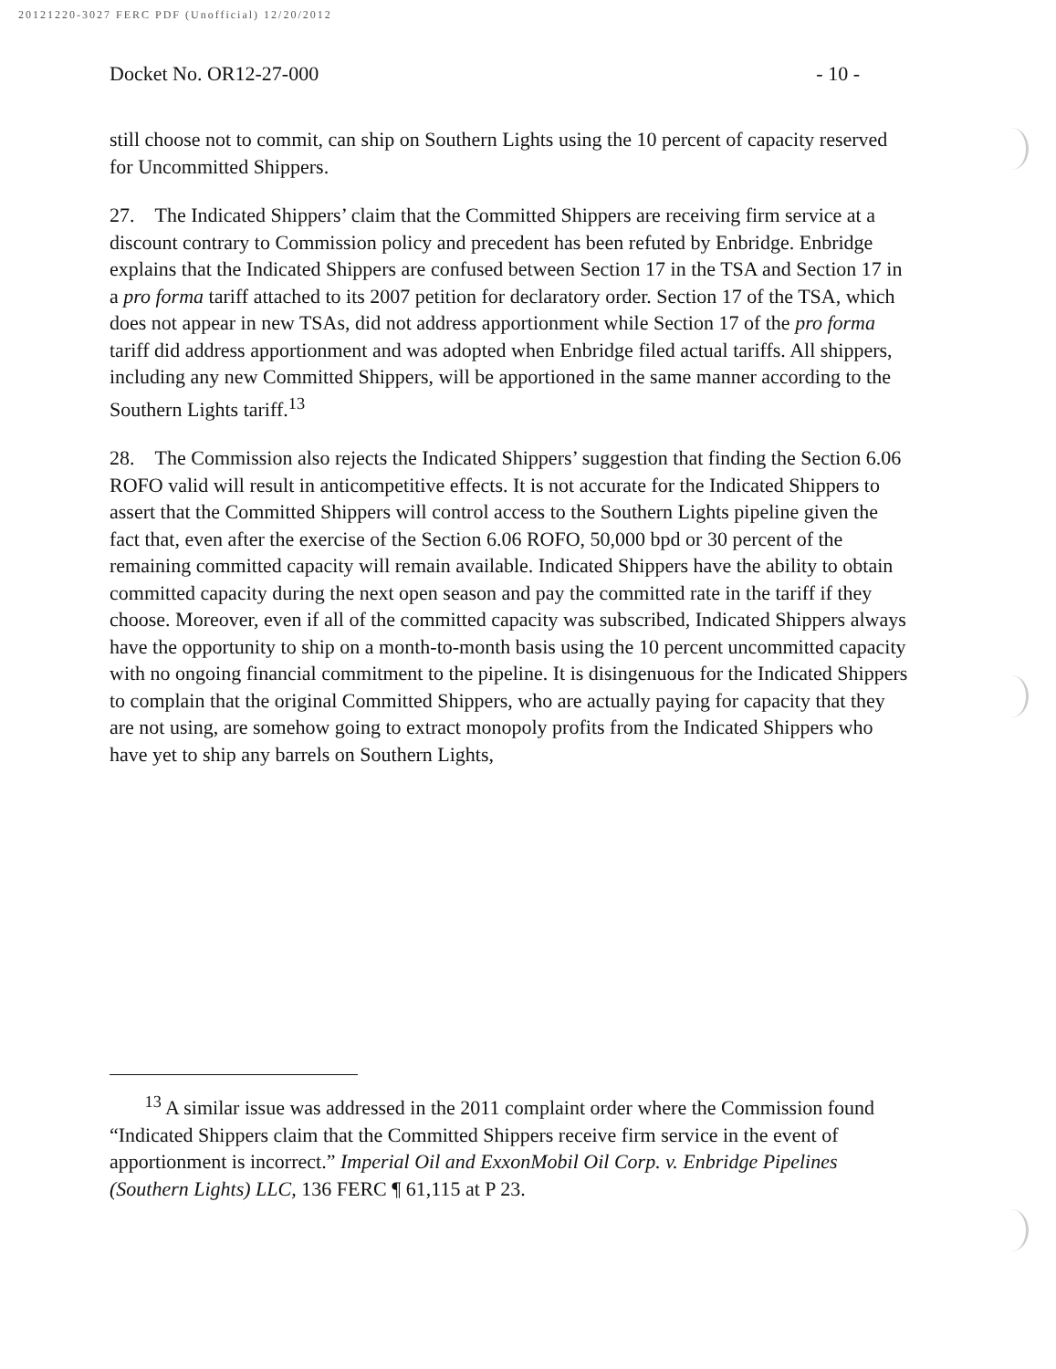20121220-3027 FERC PDF (Unofficial) 12/20/2012
Docket No. OR12-27-000 - 10 -
still choose not to commit, can ship on Southern Lights using the 10 percent of capacity reserved for Uncommitted Shippers.
27. The Indicated Shippers’ claim that the Committed Shippers are receiving firm service at a discount contrary to Commission policy and precedent has been refuted by Enbridge. Enbridge explains that the Indicated Shippers are confused between Section 17 in the TSA and Section 17 in a pro forma tariff attached to its 2007 petition for declaratory order. Section 17 of the TSA, which does not appear in new TSAs, did not address apportionment while Section 17 of the pro forma tariff did address apportionment and was adopted when Enbridge filed actual tariffs. All shippers, including any new Committed Shippers, will be apportioned in the same manner according to the Southern Lights tariff.<sup>13</sup>
28. The Commission also rejects the Indicated Shippers’ suggestion that finding the Section 6.06 ROFO valid will result in anticompetitive effects. It is not accurate for the Indicated Shippers to assert that the Committed Shippers will control access to the Southern Lights pipeline given the fact that, even after the exercise of the Section 6.06 ROFO, 50,000 bpd or 30 percent of the remaining committed capacity will remain available. Indicated Shippers have the ability to obtain committed capacity during the next open season and pay the committed rate in the tariff if they choose. Moreover, even if all of the committed capacity was subscribed, Indicated Shippers always have the opportunity to ship on a month-to-month basis using the 10 percent uncommitted capacity with no ongoing financial commitment to the pipeline. It is disingenuous for the Indicated Shippers to complain that the original Committed Shippers, who are actually paying for capacity that they are not using, are somehow going to extract monopoly profits from the Indicated Shippers who have yet to ship any barrels on Southern Lights,
<sup>13</sup> A similar issue was addressed in the 2011 complaint order where the Commission found “Indicated Shippers claim that the Committed Shippers receive firm service in the event of apportionment is incorrect.” Imperial Oil and ExxonMobil Oil Corp. v. Enbridge Pipelines (Southern Lights) LLC, 136 FERC ¶ 61,115 at P 23.